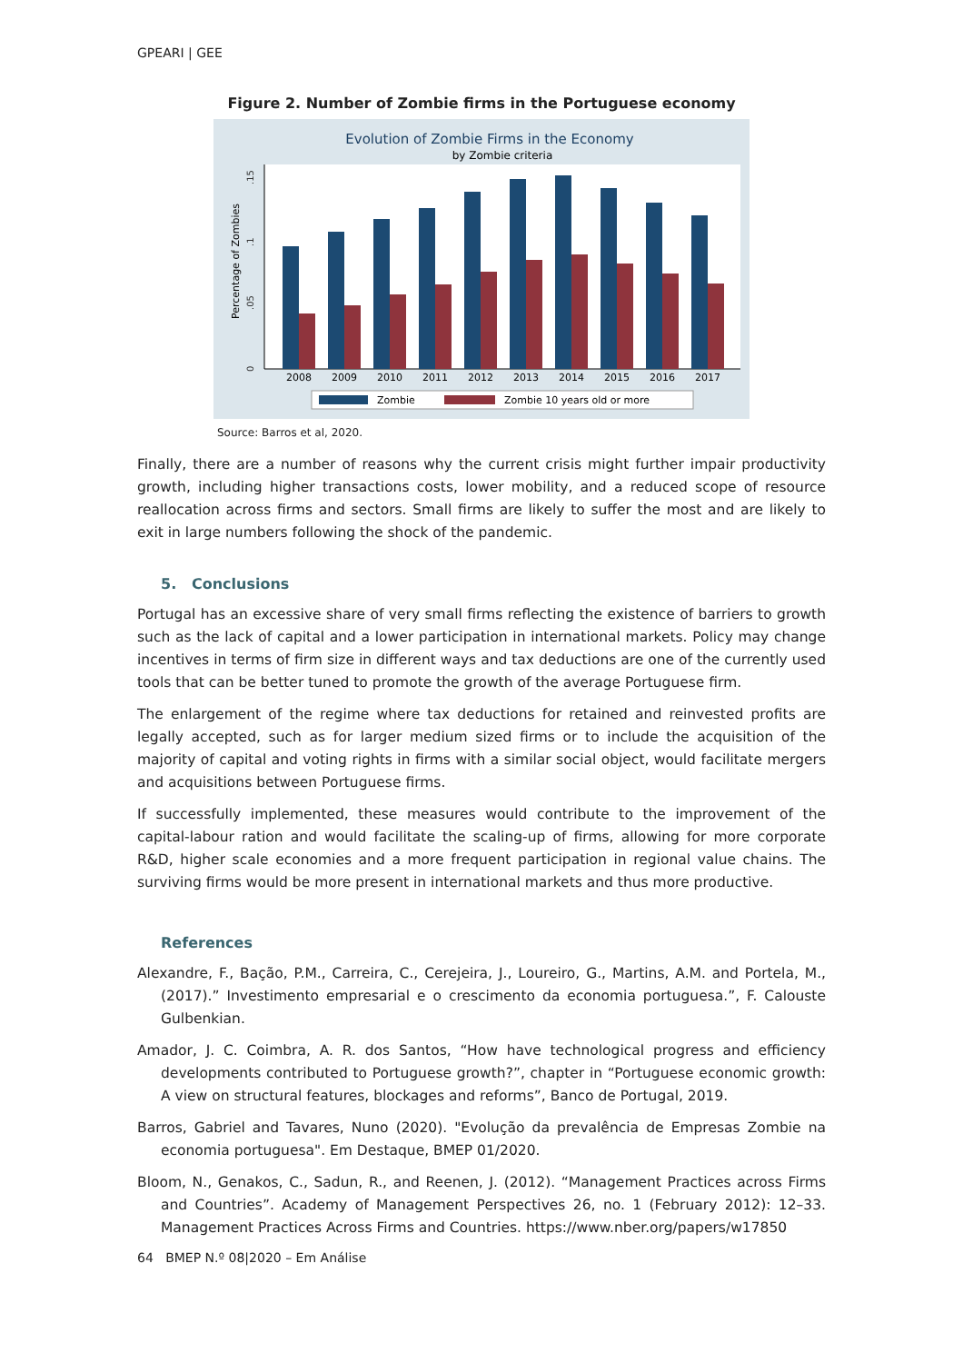GPEARI | GEE
Figure 2. Number of Zombie firms in the Portuguese economy
Evolution of Zombie Firms in the Economy
by Zombie criteria
Percentage of Zombies
0
.05
.1
.15
2008
2009
2010
2011
2012
2013
2014
2015
2016
2017
Zombie
Zombie 10 years old or more
Source: Barros et al, 2020.
Finally, there are a number of reasons why the current crisis might further impair productivity growth, including higher transactions costs, lower mobility, and a reduced scope of resource reallocation across firms and sectors. Small firms are likely to suffer the most and are likely to exit in large numbers following the shock of the pandemic.
5. Conclusions
Portugal has an excessive share of very small firms reflecting the existence of barriers to growth such as the lack of capital and a lower participation in international markets. Policy may change incentives in terms of firm size in different ways and tax deductions are one of the currently used tools that can be better tuned to promote the growth of the average Portuguese firm.
The enlargement of the regime where tax deductions for retained and reinvested profits are legally accepted, such as for larger medium sized firms or to include the acquisition of the majority of capital and voting rights in firms with a similar social object, would facilitate mergers and acquisitions between Portuguese firms.
If successfully implemented, these measures would contribute to the improvement of the capital-labour ration and would facilitate the scaling-up of firms, allowing for more corporate R&D, higher scale economies and a more frequent participation in regional value chains. The surviving firms would be more present in international markets and thus more productive.
References
Alexandre, F., Bação, P.M., Carreira, C., Cerejeira, J., Loureiro, G., Martins, A.M. and Portela, M., (2017).” Investimento empresarial e o crescimento da economia portuguesa.”, F. Calouste Gulbenkian.
Amador, J. C. Coimbra, A. R. dos Santos, “How have technological progress and efficiency developments contributed to Portuguese growth?”, chapter in “Portuguese economic growth: A view on structural features, blockages and reforms”, Banco de Portugal, 2019.
Barros, Gabriel and Tavares, Nuno (2020). "Evolução da prevalência de Empresas Zombie na economia portuguesa". Em Destaque, BMEP 01/2020.
Bloom, N., Genakos, C., Sadun, R., and Reenen, J. (2012). “Management Practices across Firms and Countries”. Academy of Management Perspectives 26, no. 1 (February 2012): 12–33. Management Practices Across Firms and Countries. https://www.nber.org/papers/w17850
64 BMEP N.º 08|2020 – Em Análise